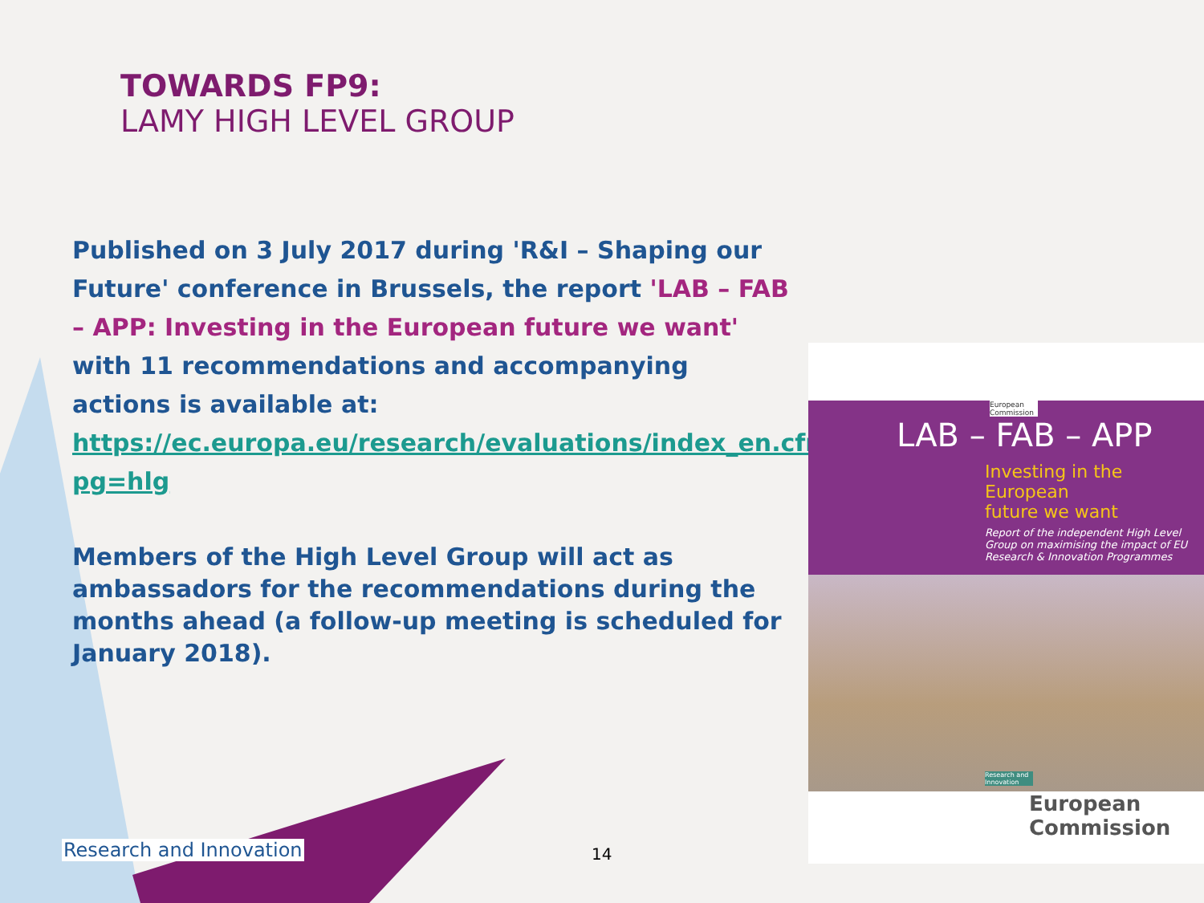TOWARDS FP9:
LAMY HIGH LEVEL GROUP
Published on 3 July 2017 during 'R&I – Shaping our Future' conference in Brussels, the report 'LAB – FAB – APP: Investing in the European future we want' with 11 recommendations and accompanying actions is available at: https://ec.europa.eu/research/evaluations/index_en.cfm?pg=hlg
Members of the High Level Group will act as ambassadors for the recommendations during the months ahead (a follow-up meeting is scheduled for January 2018).
European Commission
LAB – FAB – APP
Investing in the European
future we want
Report of the independent High Level Group on maximising the impact of EU Research & Innovation Programmes
Research and Innovation
European
Commission
Research and Innovation 14